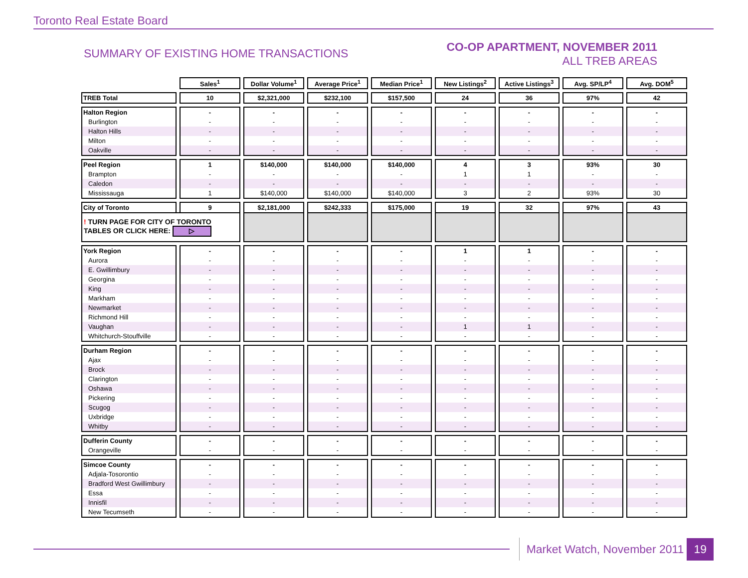Toronto Real Estate Board
SUMMARY OF EXISTING HOME TRANSACTIONS
CO-OP APARTMENT, NOVEMBER 2011
ALL TREB AREAS
| | Sales<sup>1</sup> | Dollar Volume<sup>1</sup> | Average Price<sup>1</sup> | Median Price<sup>1</sup> | New Listings<sup>2</sup> | Active Listings<sup>3</sup> | Avg. SP/LP<sup>4</sup> | Avg. DOM<sup>5</sup> |
| TREB Total | 10 | $2,321,000 | $232,100 | $157,500 | 24 | 36 | 97% | 42 |
| Halton Region | - | - | - | - | - | - | - | - |
| Burlington | - | - | - | - | - | - | - | - |
| Halton Hills | - | - | - | - | - | - | - | - |
| Milton | - | - | - | - | - | - | - | - |
| Oakville | - | - | - | - | - | - | - | - |
| Peel Region | 1 | $140,000 | $140,000 | $140,000 | 4 | 3 | 93% | 30 |
| Brampton | - | - | - | - | 1 | 1 | - | - |
| Caledon | - | - | - | - | - | - | - | - |
| Mississauga | 1 | $140,000 | $140,000 | $140,000 | 3 | 2 | 93% | 30 |
| City of Toronto | 9 | $2,181,000 | $242,333 | $175,000 | 19 | 32 | 97% | 43 |
| ! TURN PAGE FOR CITY OF TORONTO TABLES OR CLICK HERE: ▷ | | | | | | | | |
| York Region | - | - | - | - | 1 | 1 | - | - |
| Aurora | - | - | - | - | - | - | - | - |
| E. Gwillimbury | - | - | - | - | - | - | - | - |
| Georgina | - | - | - | - | - | - | - | - |
| King | - | - | - | - | - | - | - | - |
| Markham | - | - | - | - | - | - | - | - |
| Newmarket | - | - | - | - | - | - | - | - |
| Richmond Hill | - | - | - | - | - | - | - | - |
| Vaughan | - | - | - | - | 1 | 1 | - | - |
| Whitchurch-Stouffville | - | - | - | - | - | - | - | - |
| Durham Region | - | - | - | - | - | - | - | - |
| Ajax | - | - | - | - | - | - | - | - |
| Brock | - | - | - | - | - | - | - | - |
| Clarington | - | - | - | - | - | - | - | - |
| Oshawa | - | - | - | - | - | - | - | - |
| Pickering | - | - | - | - | - | - | - | - |
| Scugog | - | - | - | - | - | - | - | - |
| Uxbridge | - | - | - | - | - | - | - | - |
| Whitby | - | - | - | - | - | - | - | - |
| Dufferin County | - | - | - | - | - | - | - | - |
| Orangeville | - | - | - | - | - | - | - | - |
| Simcoe County | - | - | - | - | - | - | - | - |
| Adjala-Tosorontio | - | - | - | - | - | - | - | - |
| Bradford West Gwillimbury | - | - | - | - | - | - | - | - |
| Essa | - | - | - | - | - | - | - | - |
| Innisfil | - | - | - | - | - | - | - | - |
| New Tecumseth | - | - | - | - | - | - | - | - |
Market Watch, November 2011 19